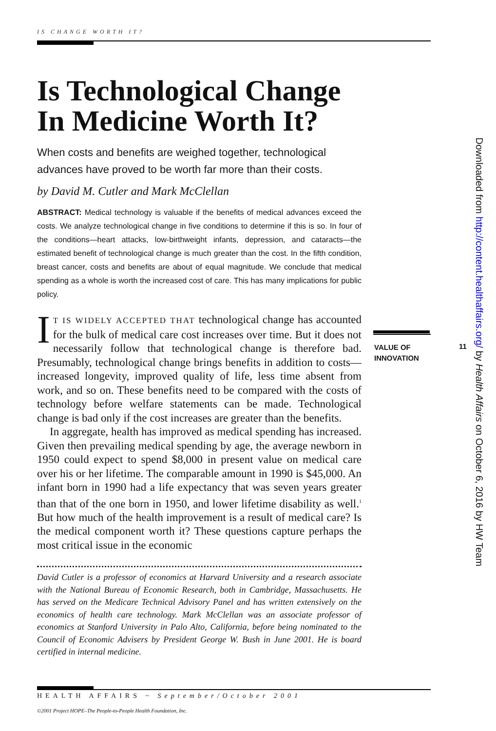IS CHANGE WORTH IT?
Is Technological Change In Medicine Worth It?
When costs and benefits are weighed together, technological advances have proved to be worth far more than their costs.
by David M. Cutler and Mark McClellan
ABSTRACT: Medical technology is valuable if the benefits of medical advances exceed the costs. We analyze technological change in five conditions to determine if this is so. In four of the conditions—heart attacks, low-birthweight infants, depression, and cataracts—the estimated benefit of technological change is much greater than the cost. In the fifth condition, breast cancer, costs and benefits are about of equal magnitude. We conclude that medical spending as a whole is worth the increased cost of care. This has many implications for public policy.
IT IS WIDELY ACCEPTED THAT technological change has accounted for the bulk of medical care cost increases over time. But it does not necessarily follow that technological change is therefore bad. Presumably, technological change brings benefits in addition to costs—increased longevity, improved quality of life, less time absent from work, and so on. These benefits need to be compared with the costs of technology before welfare statements can be made. Technological change is bad only if the cost increases are greater than the benefits.
In aggregate, health has improved as medical spending has increased. Given then prevailing medical spending by age, the average newborn in 1950 could expect to spend $8,000 in present value on medical care over his or her lifetime. The comparable amount in 1990 is $45,000. An infant born in 1990 had a life expectancy that was seven years greater than that of the one born in 1950, and lower lifetime disability as well.<sup>1</sup> But how much of the health improvement is a result of medical care? Is the medical component worth it? These questions capture perhaps the most critical issue in the economic
David Cutler is a professor of economics at Harvard University and a research associate with the National Bureau of Economic Research, both in Cambridge, Massachusetts. He has served on the Medicare Technical Advisory Panel and has written extensively on the economics of health care technology. Mark McClellan was an associate professor of economics at Stanford University in Palo Alto, California, before being nominated to the Council of Economic Advisers by President George W. Bush in June 2001. He is board certified in internal medicine.
VALUE OF
INNOVATION
11
HEALTH AFFAIRS ~ September/October 2001
©2001 Project HOPE–The People-to-People Health Foundation, Inc.
Downloaded from http://content.healthaffairs.org/ by Health Affairs on October 6, 2016 by HW Team